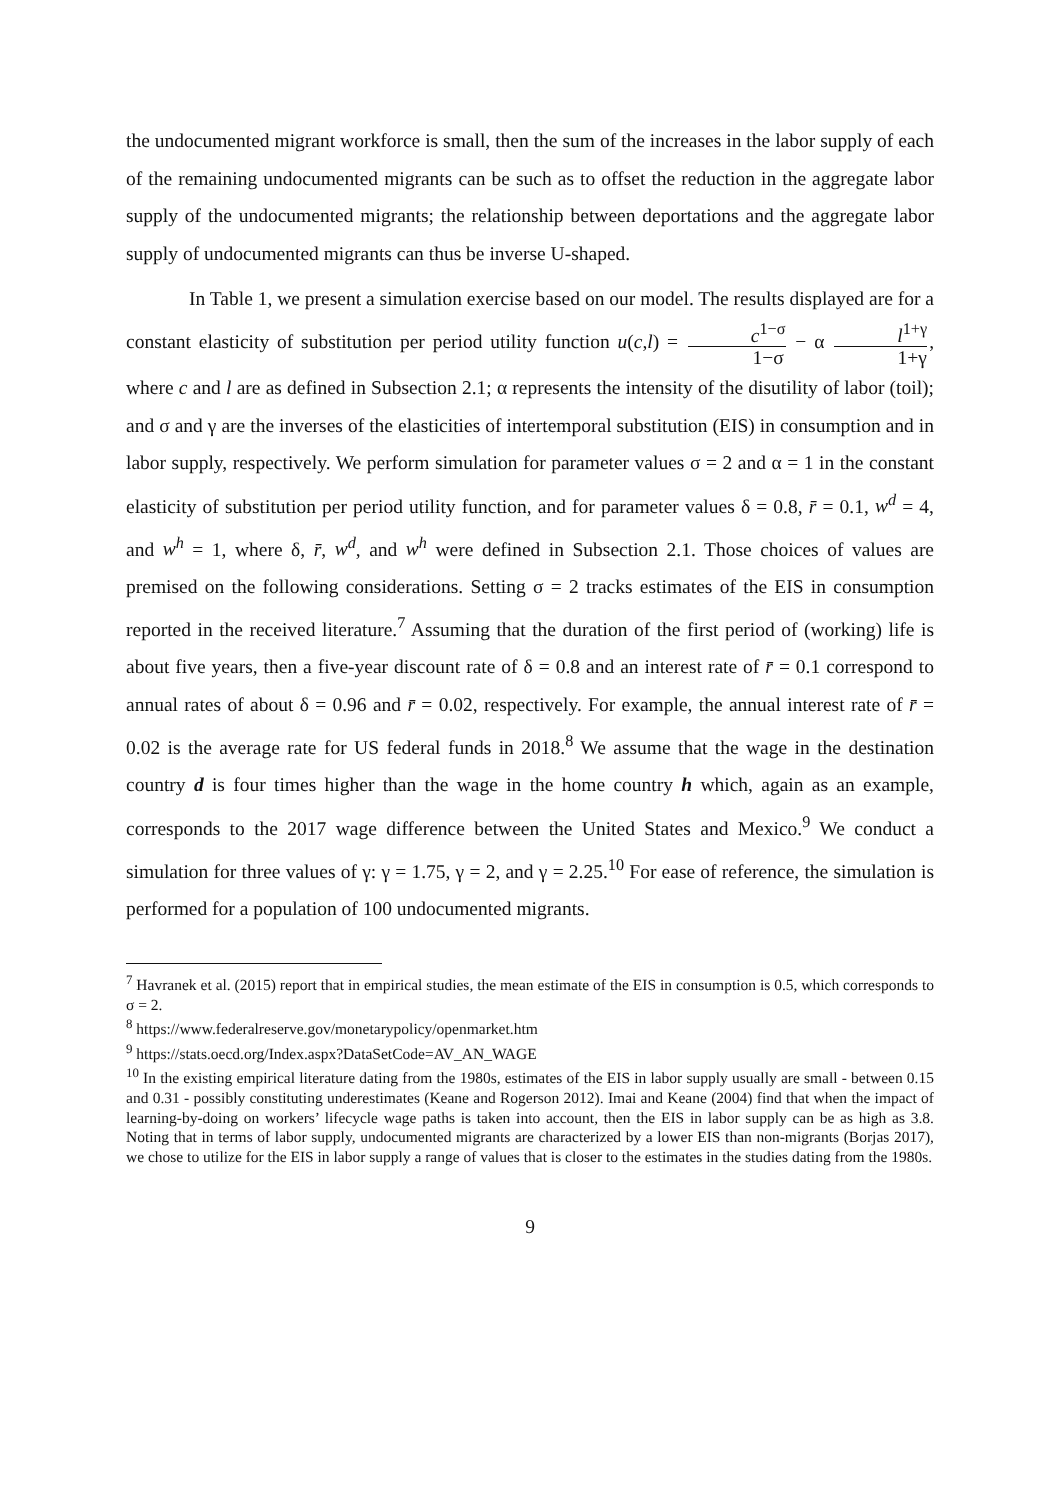the undocumented migrant workforce is small, then the sum of the increases in the labor supply of each of the remaining undocumented migrants can be such as to offset the reduction in the aggregate labor supply of the undocumented migrants; the relationship between deportations and the aggregate labor supply of undocumented migrants can thus be inverse U-shaped.
In Table 1, we present a simulation exercise based on our model. The results displayed are for a constant elasticity of substitution per period utility function u(c,l) = c<sup>1−σ</sup> 1−σ − α l<sup>1+γ</sup> 1+γ, where c and l are as defined in Subsection 2.1; α represents the intensity of the disutility of labor (toil); and σ and γ are the inverses of the elasticities of intertemporal substitution (EIS) in consumption and in labor supply, respectively. We perform simulation for parameter values σ = 2 and α = 1 in the constant elasticity of substitution per period utility function, and for parameter values δ = 0.8, r̄ = 0.1, w<sup>d</sup> = 4, and w<sup>h</sup> = 1, where δ, r̄, w<sup>d</sup>, and w<sup>h</sup> were defined in Subsection 2.1. Those choices of values are premised on the following considerations. Setting σ = 2 tracks estimates of the EIS in consumption reported in the received literature.<sup>7</sup> Assuming that the duration of the first period of (working) life is about five years, then a five-year discount rate of δ = 0.8 and an interest rate of r̄ = 0.1 correspond to annual rates of about δ = 0.96 and r̄ = 0.02, respectively. For example, the annual interest rate of r̄ = 0.02 is the average rate for US federal funds in 2018.<sup>8</sup> We assume that the wage in the destination country d is four times higher than the wage in the home country h which, again as an example, corresponds to the 2017 wage difference between the United States and Mexico.<sup>9</sup> We conduct a simulation for three values of γ: γ = 1.75, γ = 2, and γ = 2.25.<sup>10</sup> For ease of reference, the simulation is performed for a population of 100 undocumented migrants.
<sup>7</sup> Havranek et al. (2015) report that in empirical studies, the mean estimate of the EIS in consumption is 0.5, which corresponds to σ = 2.
<sup>8</sup> https://www.federalreserve.gov/monetarypolicy/openmarket.htm
<sup>9</sup> https://stats.oecd.org/Index.aspx?DataSetCode=AV_AN_WAGE
<sup>10</sup> In the existing empirical literature dating from the 1980s, estimates of the EIS in labor supply usually are small - between 0.15 and 0.31 - possibly constituting underestimates (Keane and Rogerson 2012). Imai and Keane (2004) find that when the impact of learning-by-doing on workers’ lifecycle wage paths is taken into account, then the EIS in labor supply can be as high as 3.8. Noting that in terms of labor supply, undocumented migrants are characterized by a lower EIS than non-migrants (Borjas 2017), we chose to utilize for the EIS in labor supply a range of values that is closer to the estimates in the studies dating from the 1980s.
9